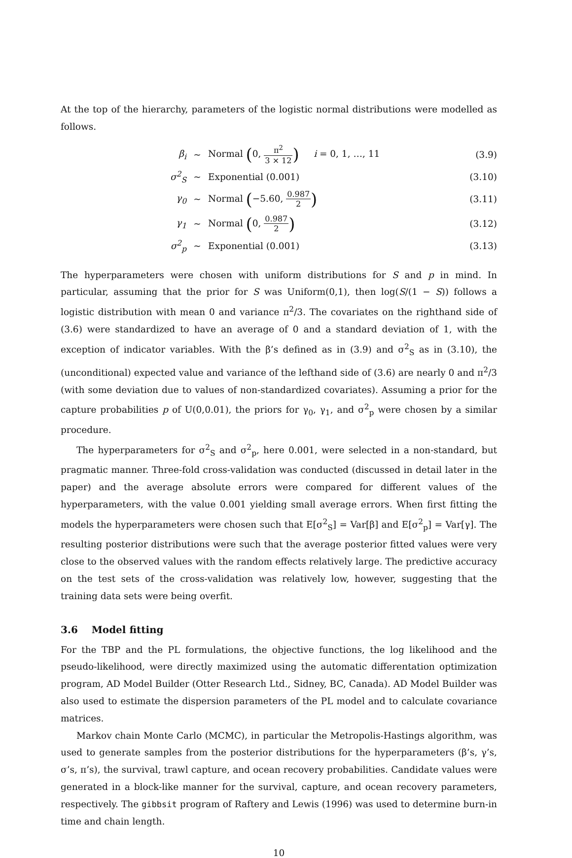At the top of the hierarchy, parameters of the logistic normal distributions were modelled as follows.
β<sub>i</sub> ~
Normal (0, π<sup>2</sup> 3 × 12) i = 0, 1, …, 11
(3.9)
σ<sup>2</sup><sub>S</sub> ~ Exponential (0.001) (3.10)
γ<sub>0</sub> ~ Normal (−5.60, 0.987 2)
(3.11)
γ<sub>1</sub> ~ Normal (0, 0.987 2)
(3.12)
σ<sup>2</sup><sub>p</sub> ~ Exponential (0.001) (3.13)
The hyperparameters were chosen with uniform distributions for S and p in mind. In particular, assuming that the prior for S was Uniform(0,1), then log(S/(1 − S)) follows a logistic distribution with mean 0 and variance π<sup>2</sup>/3. The covariates on the righthand side of (3.6) were standardized to have an average of 0 and a standard deviation of 1, with the exception of indicator variables. With the β’s defined as in (3.9) and σ<sup>2</sup><sub>S</sub> as in (3.10), the (unconditional) expected value and variance of the lefthand side of (3.6) are nearly 0 and π<sup>2</sup>/3 (with some deviation due to values of non-standardized covariates). Assuming a prior for the capture probabilities p of U(0,0.01), the priors for γ<sub>0</sub>, γ<sub>1</sub>, and σ<sup>2</sup><sub>p</sub> were chosen by a similar procedure.
The hyperparameters for σ<sup>2</sup><sub>S</sub> and σ<sup>2</sup><sub>p</sub>, here 0.001, were selected in a non-standard, but pragmatic manner. Three-fold cross-validation was conducted (discussed in detail later in the paper) and the average absolute errors were compared for different values of the hyperparameters, with the value 0.001 yielding small average errors. When first fitting the models the hyperparameters were chosen such that E[σ<sup>2</sup><sub>S</sub>] = Var[β] and E[σ<sup>2</sup><sub>p</sub>] = Var[γ]. The resulting posterior distributions were such that the average posterior fitted values were very close to the observed values with the random effects relatively large. The predictive accuracy on the test sets of the cross-validation was relatively low, however, suggesting that the training data sets were being overfit.
3.6 Model fitting
For the TBP and the PL formulations, the objective functions, the log likelihood and the pseudo-likelihood, were directly maximized using the automatic differentation optimization program, AD Model Builder (Otter Research Ltd., Sidney, BC, Canada). AD Model Builder was also used to estimate the dispersion parameters of the PL model and to calculate covariance matrices.
Markov chain Monte Carlo (MCMC), in particular the Metropolis-Hastings algorithm, was used to generate samples from the posterior distributions for the hyperparameters (β’s, γ’s, σ’s, π’s), the survival, trawl capture, and ocean recovery probabilities. Candidate values were generated in a block-like manner for the survival, capture, and ocean recovery parameters, respectively. The gibbsit program of Raftery and Lewis (1996) was used to determine burn-in time and chain length.
10